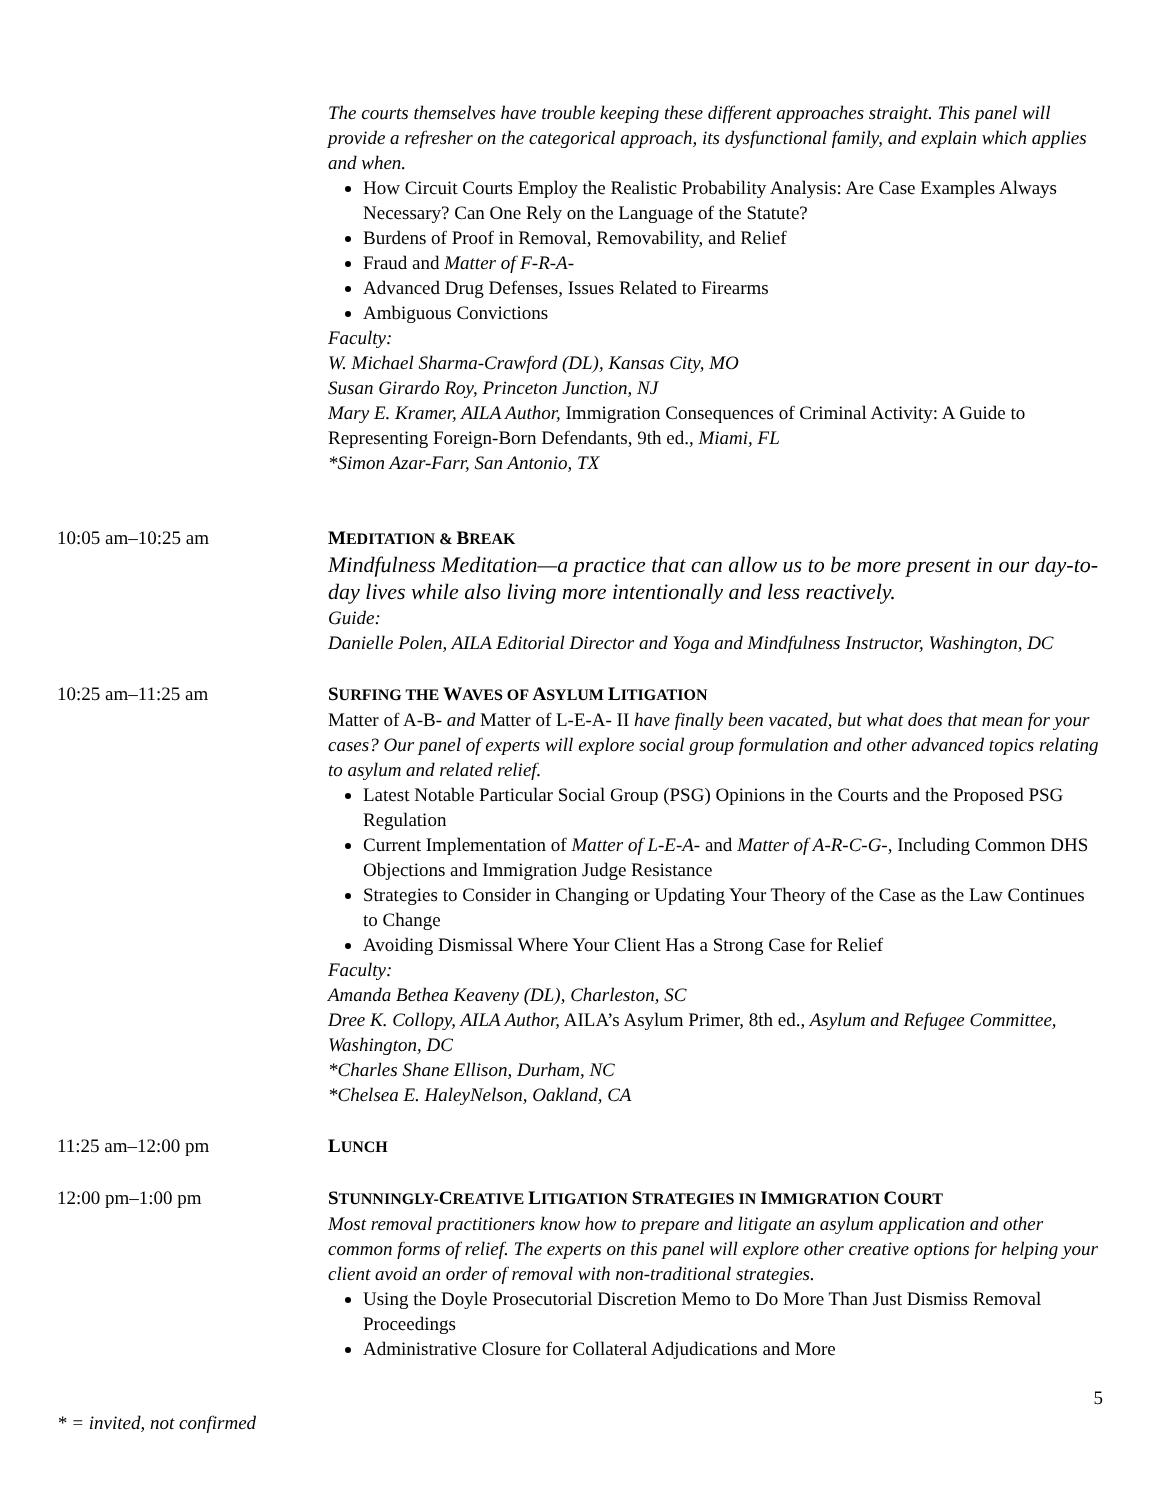The courts themselves have trouble keeping these different approaches straight. This panel will provide a refresher on the categorical approach, its dysfunctional family, and explain which applies and when.
How Circuit Courts Employ the Realistic Probability Analysis: Are Case Examples Always Necessary? Can One Rely on the Language of the Statute?
Burdens of Proof in Removal, Removability, and Relief
Fraud and Matter of F-R-A-
Advanced Drug Defenses, Issues Related to Firearms
Ambiguous Convictions
Faculty:
W. Michael Sharma-Crawford (DL), Kansas City, MO
Susan Girardo Roy, Princeton Junction, NJ
Mary E. Kramer, AILA Author, Immigration Consequences of Criminal Activity: A Guide to Representing Foreign-Born Defendants, 9th ed., Miami, FL
*Simon Azar-Farr, San Antonio, TX
10:05 am–10:25 am MEDITATION & BREAK
Mindfulness Meditation—a practice that can allow us to be more present in our day-to-day lives while also living more intentionally and less reactively.
Guide:
Danielle Polen, AILA Editorial Director and Yoga and Mindfulness Instructor, Washington, DC
10:25 am–11:25 am SURFING THE WAVES OF ASYLUM LITIGATION
Matter of A-B- and Matter of L-E-A- II have finally been vacated, but what does that mean for your cases? Our panel of experts will explore social group formulation and other advanced topics relating to asylum and related relief.
Latest Notable Particular Social Group (PSG) Opinions in the Courts and the Proposed PSG Regulation
Current Implementation of Matter of L-E-A- and Matter of A-R-C-G-, Including Common DHS Objections and Immigration Judge Resistance
Strategies to Consider in Changing or Updating Your Theory of the Case as the Law Continues to Change
Avoiding Dismissal Where Your Client Has a Strong Case for Relief
Faculty:
Amanda Bethea Keaveny (DL), Charleston, SC
Dree K. Collopy, AILA Author, AILA’s Asylum Primer, 8th ed., Asylum and Refugee Committee, Washington, DC
*Charles Shane Ellison, Durham, NC
*Chelsea E. HaleyNelson, Oakland, CA
11:25 am–12:00 pm LUNCH
12:00 pm–1:00 pm STUNNINGLY-CREATIVE LITIGATION STRATEGIES IN IMMIGRATION COURT
Most removal practitioners know how to prepare and litigate an asylum application and other common forms of relief. The experts on this panel will explore other creative options for helping your client avoid an order of removal with non-traditional strategies.
Using the Doyle Prosecutorial Discretion Memo to Do More Than Just Dismiss Removal Proceedings
Administrative Closure for Collateral Adjudications and More
5
* = invited, not confirmed